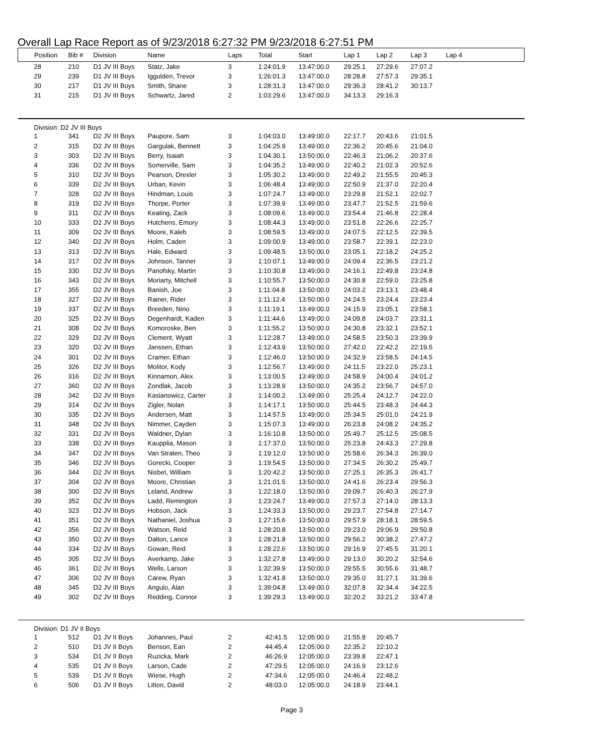Overall Lap Race Report as of 9/23/2018 6:27:32 PM 9/23/2018 6:27:51 PM
| Position | Bib # | Division | Name | Laps | Total | Start | Lap 1 | Lap 2 | Lap 3 | Lap 4 |
| --- | --- | --- | --- | --- | --- | --- | --- | --- | --- | --- |
| 28 | 210 | D1 JV III Boys | Statz, Jake | 3 | 1:24:01.9 | 13:47:00.0 | 29:25.1 | 27:29.6 | 27:07.2 | |
| 29 | 239 | D1 JV III Boys | Iggulden, Trevor | 3 | 1:26:01.3 | 13:47:00.0 | 28:28.8 | 27:57.3 | 29:35.1 | |
| 30 | 217 | D1 JV III Boys | Smith, Shane | 3 | 1:28:31.3 | 13:47:00.0 | 29:36.3 | 28:41.2 | 30:13.7 | |
| 31 | 215 | D1 JV III Boys | Schwartz, Jared | 2 | 1:03:29.6 | 13:47:00.0 | 34:13.3 | 29:16.3 | | |
| Division: D2 JV III Boys | | | | | | | | | | |
| 1 | 341 | D2 JV III Boys | Paupore, Sam | 3 | 1:04:03.0 | 13:49:00.0 | 22:17.7 | 20:43.6 | 21:01.5 | |
| 2 | 315 | D2 JV III Boys | Gargulak, Bennett | 3 | 1:04:25.9 | 13:49:00.0 | 22:36.2 | 20:45.6 | 21:04.0 | |
| 3 | 303 | D2 JV III Boys | Berry, Isaiah | 3 | 1:04:30.1 | 13:50:00.0 | 22:46.3 | 21:06.2 | 20:37.6 | |
| 4 | 336 | D2 JV III Boys | Somerville, Sam | 3 | 1:04:35.2 | 13:49:00.0 | 22:40.2 | 21:02.3 | 20:52.6 | |
| 5 | 310 | D2 JV III Boys | Pearson, Drexler | 3 | 1:05:30.2 | 13:49:00.0 | 22:49.2 | 21:55.5 | 20:45.3 | |
| 6 | 339 | D2 JV III Boys | Urban, Kevin | 3 | 1:06:48.4 | 13:49:00.0 | 22:50.9 | 21:37.0 | 22:20.4 | |
| 7 | 328 | D2 JV III Boys | Hindman, Louis | 3 | 1:07:24.7 | 13:49:00.0 | 23:29.8 | 21:52.1 | 22:02.7 | |
| 8 | 319 | D2 JV III Boys | Thorpe, Porter | 3 | 1:07:39.9 | 13:49:00.0 | 23:47.7 | 21:52.5 | 21:59.6 | |
| 9 | 311 | D2 JV III Boys | Keating, Zack | 3 | 1:08:09.6 | 13:49:00.0 | 23:54.4 | 21:46.8 | 22:28.4 | |
| 10 | 333 | D2 JV III Boys | Hutchens, Emory | 3 | 1:08:44.3 | 13:49:00.0 | 23:51.8 | 22:26.6 | 22:25.7 | |
| 11 | 309 | D2 JV III Boys | Moore, Kaleb | 3 | 1:08:59.5 | 13:49:00.0 | 24:07.5 | 22:12.5 | 22:39.5 | |
| 12 | 340 | D2 JV III Boys | Holm, Caden | 3 | 1:09:00.9 | 13:49:00.0 | 23:58.7 | 22:39.1 | 22:23.0 | |
| 13 | 313 | D2 JV III Boys | Hale, Edward | 3 | 1:09:48.5 | 13:50:00.0 | 23:05.1 | 22:18.2 | 24:25.2 | |
| 14 | 317 | D2 JV III Boys | Johnson, Tanner | 3 | 1:10:07.1 | 13:49:00.0 | 24:09.4 | 22:36.5 | 23:21.2 | |
| 15 | 330 | D2 JV III Boys | Panofsky, Martin | 3 | 1:10:30.8 | 13:49:00.0 | 24:16.1 | 22:49.8 | 23:24.8 | |
| 16 | 343 | D2 JV III Boys | Moriarty, Mitchell | 3 | 1:10:55.7 | 13:50:00.0 | 24:30.8 | 22:59.0 | 23:25.8 | |
| 17 | 355 | D2 JV III Boys | Banish, Joe | 3 | 1:11:04.8 | 13:50:00.0 | 24:03.2 | 23:13.1 | 23:48.4 | |
| 18 | 327 | D2 JV III Boys | Rainer, Rider | 3 | 1:11:12.4 | 13:50:00.0 | 24:24.5 | 23:24.4 | 23:23.4 | |
| 19 | 337 | D2 JV III Boys | Breeden, Nino | 3 | 1:11:19.1 | 13:49:00.0 | 24:15.9 | 23:05.1 | 23:58.1 | |
| 20 | 325 | D2 JV III Boys | Degenhardt, Kaden | 3 | 1:11:44.6 | 13:49:00.0 | 24:09.8 | 24:03.7 | 23:31.1 | |
| 21 | 308 | D2 JV III Boys | Komoroske, Ben | 3 | 1:11:55.2 | 13:50:00.0 | 24:30.8 | 23:32.1 | 23:52.1 | |
| 22 | 329 | D2 JV III Boys | Clement, Wyatt | 3 | 1:12:28.7 | 13:49:00.0 | 24:58.5 | 23:50.3 | 23:39.9 | |
| 23 | 320 | D2 JV III Boys | Janssen, Ethan | 3 | 1:12:43.9 | 13:50:00.0 | 27:42.0 | 22:42.2 | 22:19.5 | |
| 24 | 301 | D2 JV III Boys | Cramer, Ethan | 3 | 1:12:46.0 | 13:50:00.0 | 24:32.9 | 23:58.5 | 24:14.5 | |
| 25 | 326 | D2 JV III Boys | Molitor, Kody | 3 | 1:12:56.7 | 13:49:00.0 | 24:11.5 | 23:22.0 | 25:23.1 | |
| 26 | 316 | D2 JV III Boys | Kinnamon, Alex | 3 | 1:13:00.5 | 13:49:00.0 | 24:58.9 | 24:00.4 | 24:01.2 | |
| 27 | 360 | D2 JV III Boys | Zondlak, Jacob | 3 | 1:13:28.9 | 13:50:00.0 | 24:35.2 | 23:56.7 | 24:57.0 | |
| 28 | 342 | D2 JV III Boys | Kasianowicz, Carter | 3 | 1:14:00.2 | 13:49:00.0 | 25:25.4 | 24:12.7 | 24:22.0 | |
| 29 | 314 | D2 JV III Boys | Zigler, Nolan | 3 | 1:14:17.1 | 13:50:00.0 | 25:44.5 | 23:48.3 | 24:44.3 | |
| 30 | 335 | D2 JV III Boys | Andersen, Matt | 3 | 1:14:57.5 | 13:49:00.0 | 25:34.5 | 25:01.0 | 24:21.9 | |
| 31 | 348 | D2 JV III Boys | Nimmer, Cayden | 3 | 1:15:07.3 | 13:49:00.0 | 26:23.8 | 24:08.2 | 24:35.2 | |
| 32 | 331 | D2 JV III Boys | Waldner, Dylan | 3 | 1:16:10.8 | 13:50:00.0 | 25:49.7 | 25:12.5 | 25:08.5 | |
| 33 | 338 | D2 JV III Boys | Kaupplia, Mason | 3 | 1:17:37.0 | 13:50:00.0 | 25:23.8 | 24:43.3 | 27:29.8 | |
| 34 | 347 | D2 JV III Boys | Van Straten, Theo | 3 | 1:19:12.0 | 13:50:00.0 | 25:58.6 | 26:34.3 | 26:39.0 | |
| 35 | 346 | D2 JV III Boys | Gorecki, Cooper | 3 | 1:19:54.5 | 13:50:00.0 | 27:34.5 | 26:30.2 | 25:49.7 | |
| 36 | 344 | D2 JV III Boys | Nisbet, William | 3 | 1:20:42.2 | 13:50:00.0 | 27:25.1 | 26:35.3 | 26:41.7 | |
| 37 | 304 | D2 JV III Boys | Moore, Christian | 3 | 1:21:01.5 | 13:50:00.0 | 24:41.6 | 26:23.4 | 29:56.3 | |
| 38 | 300 | D2 JV III Boys | Leland, Andrew | 3 | 1:22:18.0 | 13:50:00.0 | 29:09.7 | 26:40.3 | 26:27.9 | |
| 39 | 352 | D2 JV III Boys | Ladd, Remington | 3 | 1:23:24.7 | 13:49:00.0 | 27:57.3 | 27:14.0 | 28:13.3 | |
| 40 | 323 | D2 JV III Boys | Hobson, Jack | 3 | 1:24:33.3 | 13:50:00.0 | 29:23.7 | 27:54.8 | 27:14.7 | |
| 41 | 351 | D2 JV III Boys | Nathaniel, Joshua | 3 | 1:27:15.6 | 13:50:00.0 | 29:57.9 | 28:18.1 | 28:59.5 | |
| 42 | 356 | D2 JV III Boys | Watson, Reid | 3 | 1:28:20.8 | 13:50:00.0 | 29:23.0 | 29:06.9 | 29:50.8 | |
| 43 | 350 | D2 JV III Boys | Dalton, Lance | 3 | 1:28:21.8 | 13:50:00.0 | 29:56.2 | 30:38.2 | 27:47.2 | |
| 44 | 334 | D2 JV III Boys | Gowan, Reid | 3 | 1:28:22.6 | 13:50:00.0 | 29:16.9 | 27:45.5 | 31:20.1 | |
| 45 | 305 | D2 JV III Boys | Averkamp, Jake | 3 | 1:32:27.8 | 13:49:00.0 | 29:13.0 | 30:20.2 | 32:54.6 | |
| 46 | 361 | D2 JV III Boys | Wells, Larson | 3 | 1:32:39.9 | 13:50:00.0 | 29:55.5 | 30:55.6 | 31:48.7 | |
| 47 | 306 | D2 JV III Boys | Carew, Ryan | 3 | 1:32:41.8 | 13:50:00.0 | 29:35.0 | 31:27.1 | 31:39.6 | |
| 48 | 345 | D2 JV III Boys | Angulo, Alan | 3 | 1:39:04.8 | 13:49:00.0 | 32:07.8 | 32:34.4 | 34:22.5 | |
| 49 | 302 | D2 JV III Boys | Redding, Connor | 3 | 1:39:29.3 | 13:49:00.0 | 32:20.2 | 33:21.2 | 33:47.8 | |
| Division: D1 JV II Boys | | | | | | | | | | |
| 1 | 512 | D1 JV II Boys | Johannes, Paul | 2 | 42:41.5 | 12:05:00.0 | 21:55.8 | 20:45.7 | | |
| 2 | 510 | D1 JV II Boys | Benson, Ean | 2 | 44:45.4 | 12:05:00.0 | 22:35.2 | 22:10.2 | | |
| 3 | 534 | D1 JV II Boys | Ruzicka, Mark | 2 | 46:26.9 | 12:05:00.0 | 23:39.8 | 22:47.1 | | |
| 4 | 535 | D1 JV II Boys | Larson, Cade | 2 | 47:29.5 | 12:05:00.0 | 24:16.9 | 23:12.6 | | |
| 5 | 539 | D1 JV II Boys | Wiese, Hugh | 2 | 47:34.6 | 12:05:00.0 | 24:46.4 | 22:48.2 | | |
| 6 | 506 | D1 JV II Boys | Litton, David | 2 | 48:03.0 | 12:05:00.0 | 24:18.9 | 23:44.1 | | |
Page 3